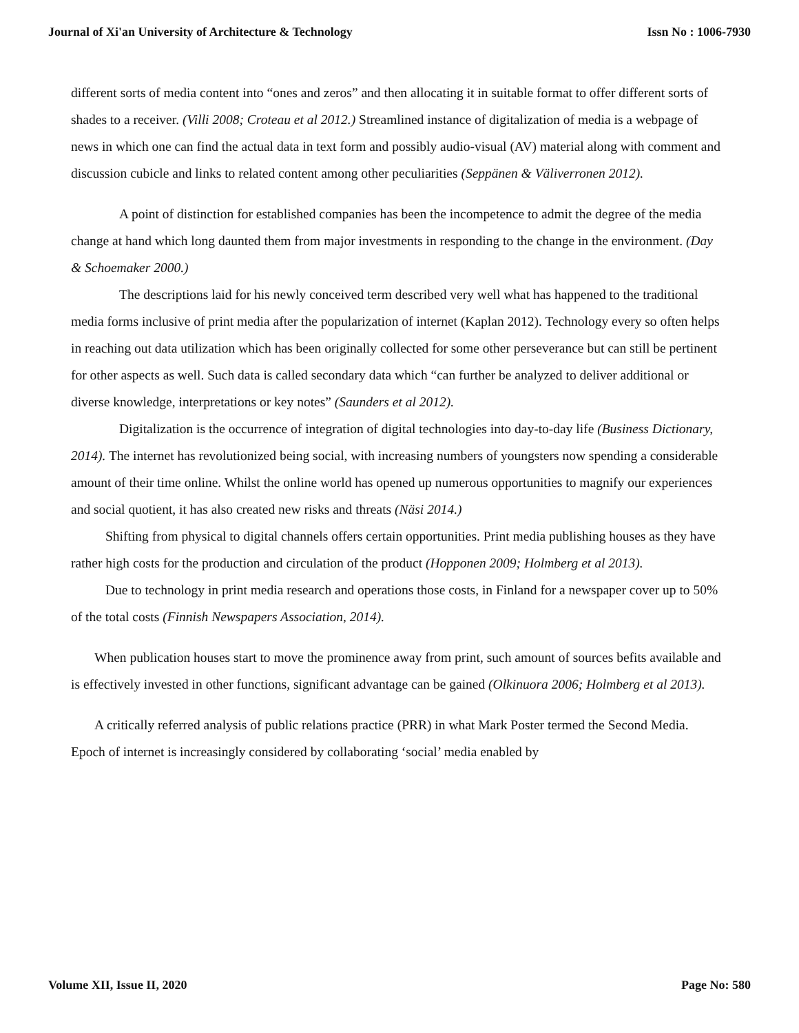Journal of Xi'an University of Architecture & Technology Issn No : 1006-7930
different sorts of media content into “ones and zeros” and then allocating it in suitable format to offer different sorts of shades to a receiver. (Villi 2008; Croteau et al 2012.) Streamlined instance of digitalization of media is a webpage of news in which one can find the actual data in text form and possibly audio-visual (AV) material along with comment and discussion cubicle and links to related content among other peculiarities (Seppänen & Väliverronen 2012).
A point of distinction for established companies has been the incompetence to admit the degree of the media change at hand which long daunted them from major investments in responding to the change in the environment. (Day & Schoemaker 2000.)
The descriptions laid for his newly conceived term described very well what has happened to the traditional media forms inclusive of print media after the popularization of internet (Kaplan 2012). Technology every so often helps in reaching out data utilization which has been originally collected for some other perseverance but can still be pertinent for other aspects as well. Such data is called secondary data which “can further be analyzed to deliver additional or diverse knowledge, interpretations or key notes” (Saunders et al 2012).
Digitalization is the occurrence of integration of digital technologies into day-to-day life (Business Dictionary, 2014). The internet has revolutionized being social, with increasing numbers of youngsters now spending a considerable amount of their time online. Whilst the online world has opened up numerous opportunities to magnify our experiences and social quotient, it has also created new risks and threats (Näsi 2014.)
Shifting from physical to digital channels offers certain opportunities. Print media publishing houses as they have rather high costs for the production and circulation of the product (Hopponen 2009; Holmberg et al 2013).
Due to technology in print media research and operations those costs, in Finland for a newspaper cover up to 50% of the total costs (Finnish Newspapers Association, 2014).
When publication houses start to move the prominence away from print, such amount of sources befits available and is effectively invested in other functions, significant advantage can be gained (Olkinuora 2006; Holmberg et al 2013).
A critically referred analysis of public relations practice (PRR) in what Mark Poster termed the Second Media. Epoch of internet is increasingly considered by collaborating ‘social’ media enabled by
Volume XII, Issue II, 2020 Page No: 580